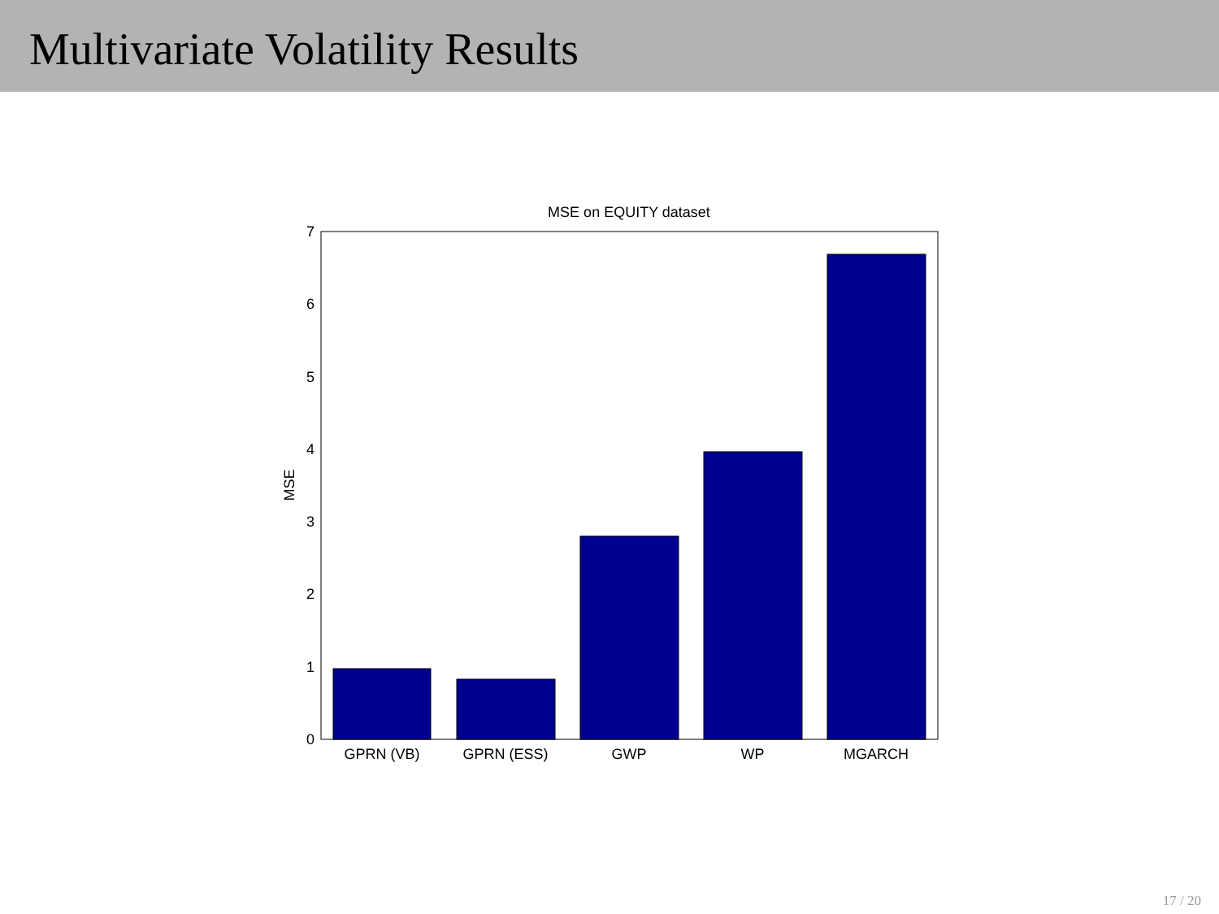Multivariate Volatility Results
MSE on EQUITY dataset
0
1
2
3
4
5
6
7
GPRN (VB)
GPRN (ESS)
GWP
WP
MGARCH
MSE
17 / 20